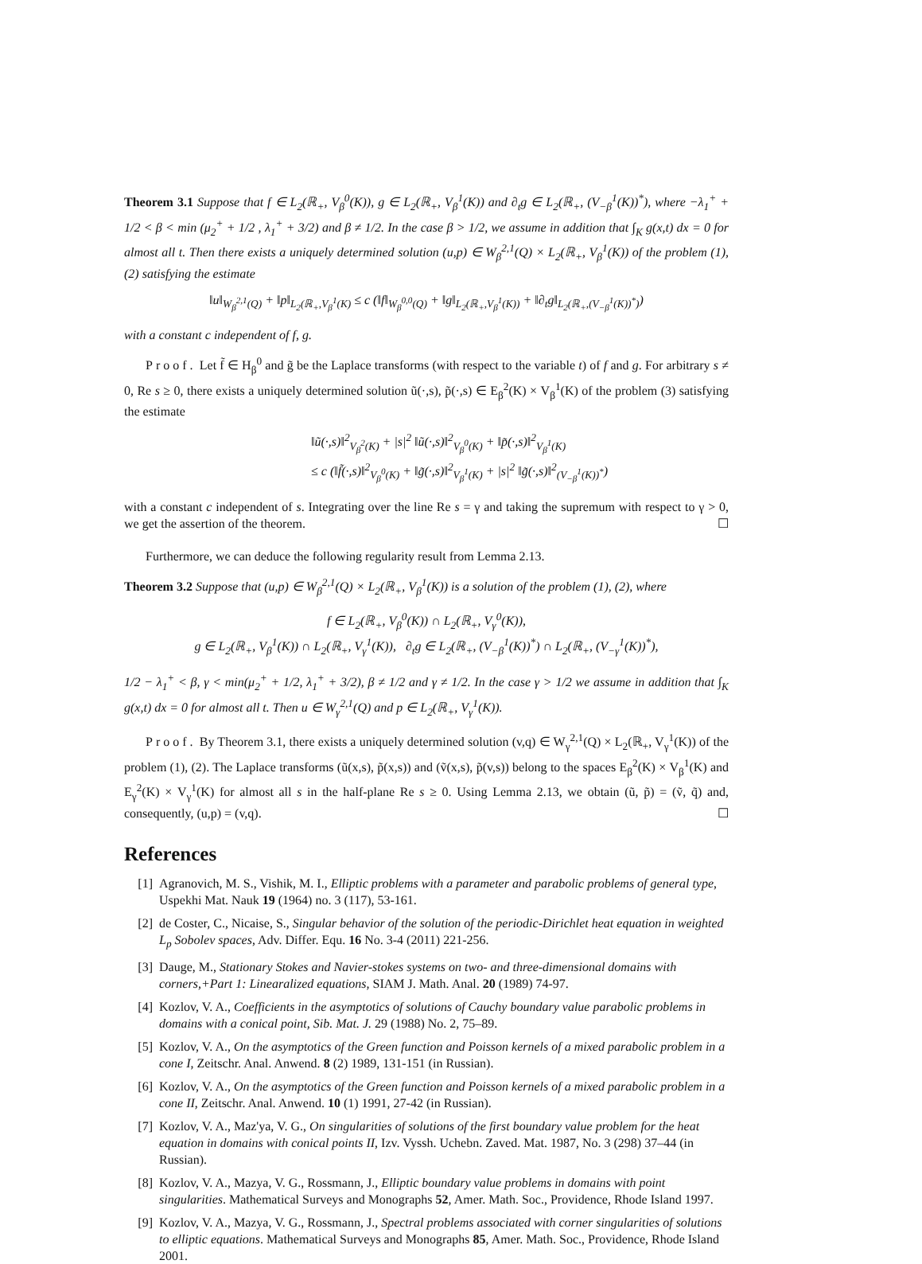Theorem 3.1 Suppose that f ∈ L<sub>2</sub>(ℝ<sub>+</sub>, V<sub>β</sub><sup>0</sup>(K)), g ∈ L<sub>2</sub>(ℝ<sub>+</sub>, V<sub>β</sub><sup>1</sup>(K)) and ∂<sub>t</sub>g ∈ L<sub>2</sub>(ℝ<sub>+</sub>, (V<sub>−β</sub><sup>1</sup>(K))<sup>*</sup>), where −λ<sub>1</sub><sup>+</sup> + 1/2 < β < min (μ<sub>2</sub><sup>+</sup> + 1/2 , λ<sub>1</sub><sup>+</sup> + 3/2) and β ≠ 1/2. In the case β > 1/2, we assume in addition that ∫<sub>K</sub> g(x,t) dx = 0 for almost all t. Then there exists a uniquely determined solution (u,p) ∈ W<sub>β</sub><sup>2,1</sup>(Q) × L<sub>2</sub>(ℝ<sub>+</sub>, V<sub>β</sub><sup>1</sup>(K)) of the problem (1), (2) satisfying the estimate
‖u‖<sub>W<sub>β</sub><sup>2,1</sup>(Q)</sub> + ‖p‖<sub>L<sub>2</sub>(ℝ<sub>+</sub>,V<sub>β</sub><sup>1</sup>(K)</sub> ≤ c (‖f‖<sub>W<sub>β</sub><sup>0,0</sup>(Q)</sub> + ‖g‖<sub>L<sub>2</sub>(ℝ<sub>+</sub>,V<sub>β</sub><sup>1</sup>(K))</sub> + ‖∂<sub>t</sub>g‖<sub>L<sub>2</sub>(ℝ<sub>+</sub>,(V<sub>−β</sub><sup>1</sup>(K))<sup>*</sup>)</sub>)
with a constant c independent of f, g.
Proof. Let f̃ ∈ H<sub>β</sub><sup>0</sup> and g̃ be the Laplace transforms (with respect to the variable t) of f and g. For arbitrary s ≠ 0, Re s ≥ 0, there exists a uniquely determined solution ũ(·,s), p̃(·,s) ∈ E<sub>β</sub><sup>2</sup>(K) × V<sub>β</sub><sup>1</sup>(K) of the problem (3) satisfying the estimate
‖ũ(·,s)‖<sup>2</sup><sub>V<sub>β</sub><sup>2</sup>(K)</sub> + |s|<sup>2</sup> ‖ũ(·,s)‖<sup>2</sup><sub>V<sub>β</sub><sup>0</sup>(K)</sub> + ‖p̃(·,s)‖<sup>2</sup><sub>V<sub>β</sub><sup>1</sup>(K)</sub>
≤ c (‖f̃(·,s)‖<sup>2</sup><sub>V<sub>β</sub><sup>0</sup>(K)</sub> + ‖g̃(·,s)‖<sup>2</sup><sub>V<sub>β</sub><sup>1</sup>(K)</sub> + |s|<sup>2</sup> ‖g̃(·,s)‖<sup>2</sup><sub>(V<sub>−β</sub><sup>1</sup>(K))<sup>*</sup></sub>)
with a constant c independent of s. Integrating over the line Re s = γ and taking the supremum with respect to γ > 0, we get the assertion of the theorem. ☐
Furthermore, we can deduce the following regularity result from Lemma 2.13.
Theorem 3.2 Suppose that (u,p) ∈ W<sub>β</sub><sup>2,1</sup>(Q) × L<sub>2</sub>(ℝ<sub>+</sub>, V<sub>β</sub><sup>1</sup>(K)) is a solution of the problem (1), (2), where
f ∈ L<sub>2</sub>(ℝ<sub>+</sub>, V<sub>β</sub><sup>0</sup>(K)) ∩ L<sub>2</sub>(ℝ<sub>+</sub>, V<sub>γ</sub><sup>0</sup>(K)),
g ∈ L<sub>2</sub>(ℝ<sub>+</sub>, V<sub>β</sub><sup>1</sup>(K)) ∩ L<sub>2</sub>(ℝ<sub>+</sub>, V<sub>γ</sub><sup>1</sup>(K)), ∂<sub>t</sub>g ∈ L<sub>2</sub>(ℝ<sub>+</sub>, (V<sub>−β</sub><sup>1</sup>(K))<sup>*</sup>) ∩ L<sub>2</sub>(ℝ<sub>+</sub>, (V<sub>−γ</sub><sup>1</sup>(K))<sup>*</sup>),
1/2 − λ<sub>1</sub><sup>+</sup> < β, γ < min(μ<sub>2</sub><sup>+</sup> + 1/2, λ<sub>1</sub><sup>+</sup> + 3/2), β ≠ 1/2 and γ ≠ 1/2. In the case γ > 1/2 we assume in addition that ∫<sub>K</sub> g(x,t) dx = 0 for almost all t. Then u ∈ W<sub>γ</sub><sup>2,1</sup>(Q) and p ∈ L<sub>2</sub>(ℝ<sub>+</sub>, V<sub>γ</sub><sup>1</sup>(K)).
Proof. By Theorem 3.1, there exists a uniquely determined solution (v,q) ∈ W<sub>γ</sub><sup>2,1</sup>(Q) × L<sub>2</sub>(ℝ<sub>+</sub>, V<sub>γ</sub><sup>1</sup>(K)) of the problem (1), (2). The Laplace transforms (ũ(x,s), p̃(x,s)) and (ṽ(x,s), p̃(v,s)) belong to the spaces E<sub>β</sub><sup>2</sup>(K) × V<sub>β</sub><sup>1</sup>(K) and E<sub>γ</sub><sup>2</sup>(K) × V<sub>γ</sub><sup>1</sup>(K) for almost all s in the half-plane Re s ≥ 0. Using Lemma 2.13, we obtain (ũ, p̃) = (ṽ, q̃) and, consequently, (u,p) = (v,q). ☐
References
[1] Agranovich, M. S., Vishik, M. I., Elliptic problems with a parameter and parabolic problems of general type, Uspekhi Mat. Nauk 19 (1964) no. 3 (117), 53-161.
[2] de Coster, C., Nicaise, S., Singular behavior of the solution of the periodic-Dirichlet heat equation in weighted L<sub>p</sub> Sobolev spaces, Adv. Differ. Equ. 16 No. 3-4 (2011) 221-256.
[3] Dauge, M., Stationary Stokes and Navier-stokes systems on two- and three-dimensional domains with corners,+Part 1: Linearalized equations, SIAM J. Math. Anal. 20 (1989) 74-97.
[4] Kozlov, V. A., Coefficients in the asymptotics of solutions of Cauchy boundary value parabolic problems in domains with a conical point, Sib. Mat. J. 29 (1988) No. 2, 75–89.
[5] Kozlov, V. A., On the asymptotics of the Green function and Poisson kernels of a mixed parabolic problem in a cone I, Zeitschr. Anal. Anwend. 8 (2) 1989, 131-151 (in Russian).
[6] Kozlov, V. A., On the asymptotics of the Green function and Poisson kernels of a mixed parabolic problem in a cone II, Zeitschr. Anal. Anwend. 10 (1) 1991, 27-42 (in Russian).
[7] Kozlov, V. A., Maz'ya, V. G., On singularities of solutions of the first boundary value problem for the heat equation in domains with conical points II, Izv. Vyssh. Uchebn. Zaved. Mat. 1987, No. 3 (298) 37–44 (in Russian).
[8] Kozlov, V. A., Mazya, V. G., Rossmann, J., Elliptic boundary value problems in domains with point singularities. Mathematical Surveys and Monographs 52, Amer. Math. Soc., Providence, Rhode Island 1997.
[9] Kozlov, V. A., Mazya, V. G., Rossmann, J., Spectral problems associated with corner singularities of solutions to elliptic equations. Mathematical Surveys and Monographs 85, Amer. Math. Soc., Providence, Rhode Island 2001.